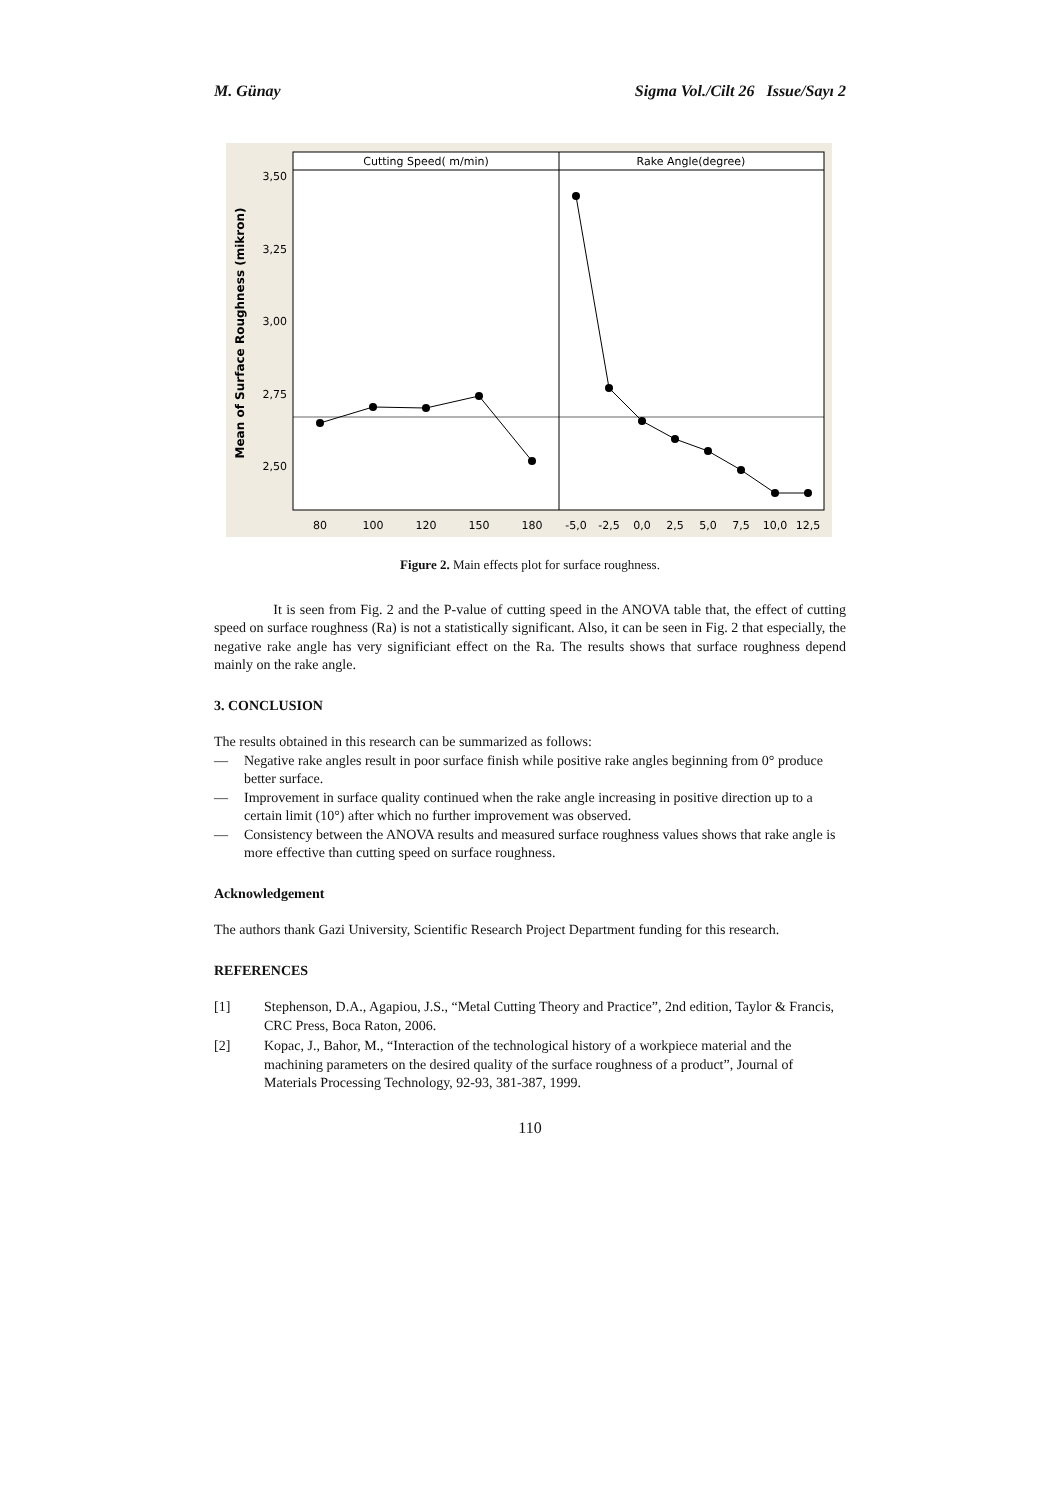M. Günay Sigma Vol./Cilt 26 Issue/Sayı 2
Cutting Speed( m/min)
Rake Angle(degree)
3,50
3,25
3,00
2,75
2,50
Mean of Surface Roughness (mikron)
80
100
120
150
180
-5,0
-2,5
0,0
2,5
5,0
7,5
10,0
12,5
Figure 2. Main effects plot for surface roughness.
It is seen from Fig. 2 and the P-value of cutting speed in the ANOVA table that, the effect of cutting speed on surface roughness (Ra) is not a statistically significant. Also, it can be seen in Fig. 2 that especially, the negative rake angle has very significiant effect on the Ra. The results shows that surface roughness depend mainly on the rake angle.
3. CONCLUSION
The results obtained in this research can be summarized as follows:
— Negative rake angles result in poor surface finish while positive rake angles beginning from 0° produce better surface.
— Improvement in surface quality continued when the rake angle increasing in positive direction up to a certain limit (10°) after which no further improvement was observed.
— Consistency between the ANOVA results and measured surface roughness values shows that rake angle is more effective than cutting speed on surface roughness.
Acknowledgement
The authors thank Gazi University, Scientific Research Project Department funding for this research.
REFERENCES
[1] Stephenson, D.A., Agapiou, J.S., “Metal Cutting Theory and Practice”, 2nd edition, Taylor & Francis, CRC Press, Boca Raton, 2006.
[2] Kopac, J., Bahor, M., “Interaction of the technological history of a workpiece material and the machining parameters on the desired quality of the surface roughness of a product”, Journal of Materials Processing Technology, 92-93, 381-387, 1999.
110